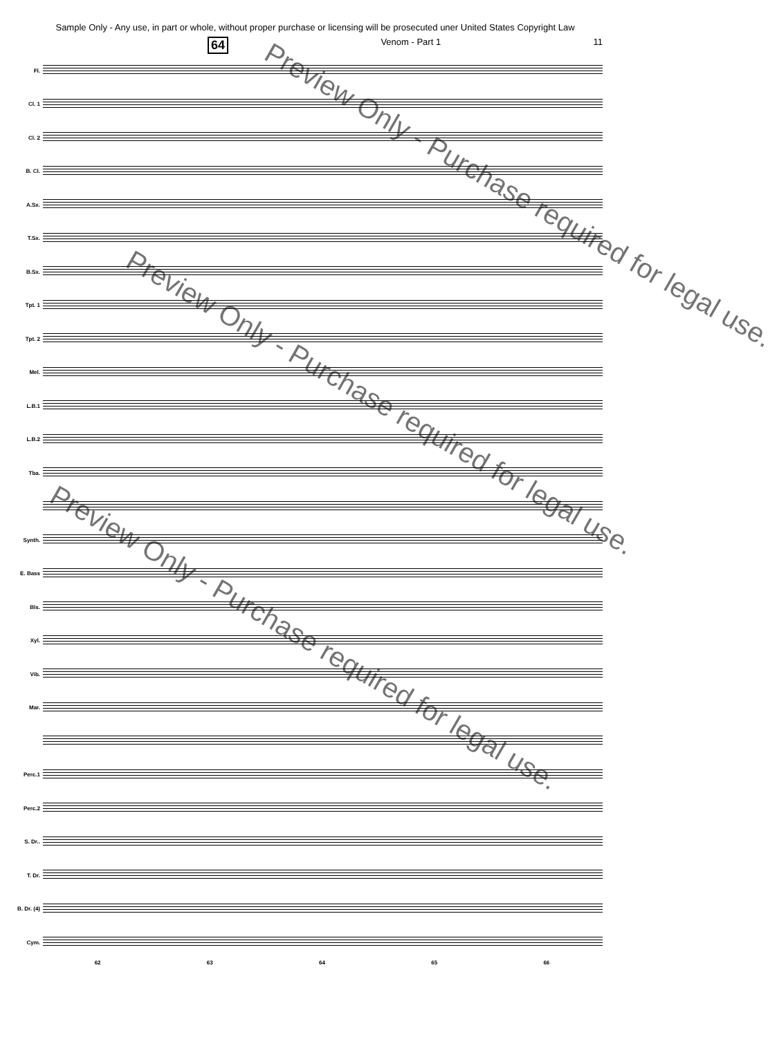Sample Only - Any use, in part or whole, without proper purchase or licensing will be prosecuted uner United States Copyright Law
64 Venom - Part 1 11
Fl.
Cl. 1
Cl. 2
B. Cl.
A.Sx.
T.Sx.
B.Sx.
Tpt. 1
Tpt. 2
Mel.
L.B.1
L.B.2
Tba.
Synth.
E. Bass
Bls.
Xyl.
Vib.
Mar.
Perc.1
Perc.2
S. Dr..
T. Dr.
B. Dr. (4)
Cym.
62 63 64 65 66
Preview Only - Purchase required for legal use.
Preview Only - Purchase required for legal use.
Preview Only - Purchase required for legal use.